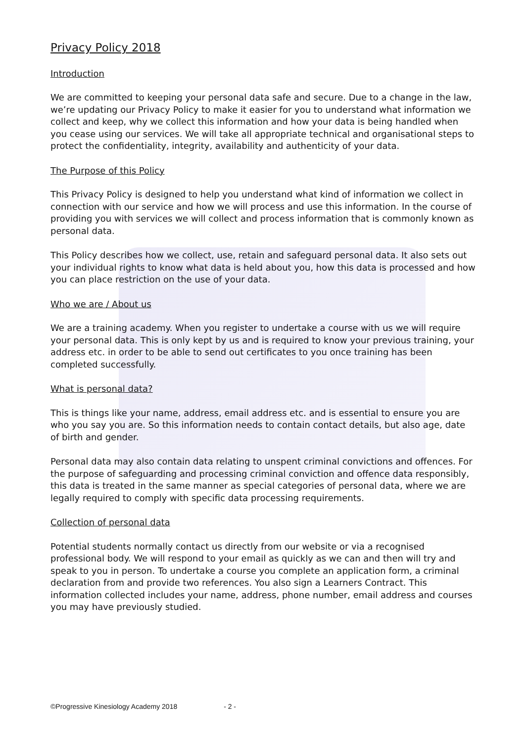Privacy Policy 2018
Introduction
We are committed to keeping your personal data safe and secure. Due to a change in the law, we’re updating our Privacy Policy to make it easier for you to understand what information we collect and keep, why we collect this information and how your data is being handled when you cease using our services. We will take all appropriate technical and organisational steps to protect the confidentiality, integrity, availability and authenticity of your data.
The Purpose of this Policy
This Privacy Policy is designed to help you understand what kind of information we collect in connection with our service and how we will process and use this information. In the course of providing you with services we will collect and process information that is commonly known as personal data.
This Policy describes how we collect, use, retain and safeguard personal data. It also sets out your individual rights to know what data is held about you, how this data is processed and how you can place restriction on the use of your data.
Who we are / About us
We are a training academy. When you register to undertake a course with us we will require your personal data. This is only kept by us and is required to know your previous training, your address etc. in order to be able to send out certificates to you once training has been completed successfully.
What is personal data?
This is things like your name, address, email address etc. and is essential to ensure you are who you say you are. So this information needs to contain contact details, but also age, date of birth and gender.
Personal data may also contain data relating to unspent criminal convictions and offences. For the purpose of safeguarding and processing criminal conviction and offence data responsibly, this data is treated in the same manner as special categories of personal data, where we are legally required to comply with specific data processing requirements.
Collection of personal data
Potential students normally contact us directly from our website or via a recognised professional body. We will respond to your email as quickly as we can and then will try and speak to you in person. To undertake a course you complete an application form, a criminal declaration from and provide two references. You also sign a Learners Contract. This information collected includes your name, address, phone number, email address and courses you may have previously studied.
©Progressive Kinesiology Academy 2018 - 2 -